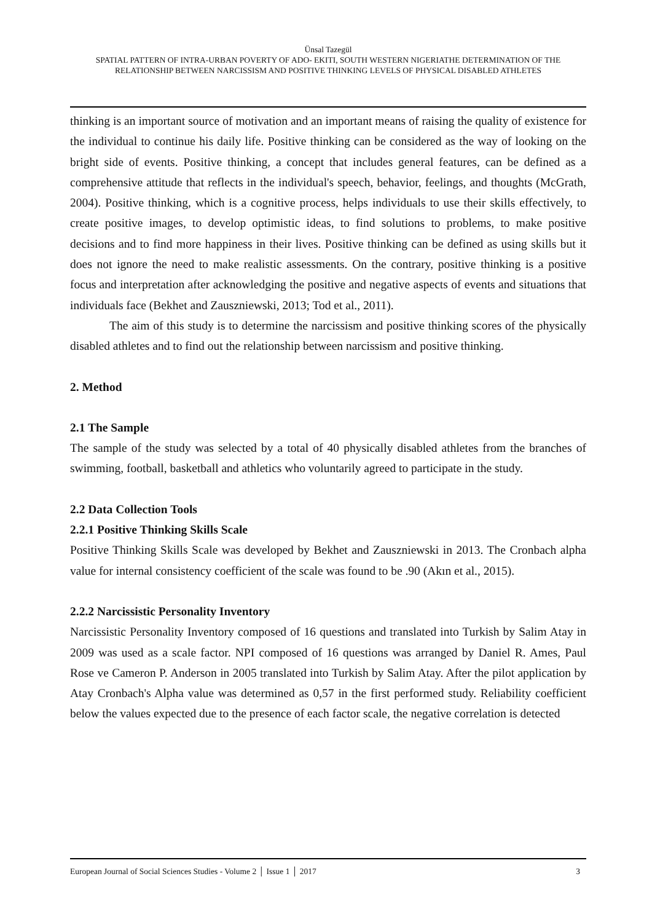Ünsal Tazegül
SPATIAL PATTERN OF INTRA-URBAN POVERTY OF ADO- EKITI, SOUTH WESTERN NIGERIATHE DETERMINATION OF THE RELATIONSHIP BETWEEN NARCISSISM AND POSITIVE THINKING LEVELS OF PHYSICAL DISABLED ATHLETES
thinking is an important source of motivation and an important means of raising the quality of existence for the individual to continue his daily life. Positive thinking can be considered as the way of looking on the bright side of events. Positive thinking, a concept that includes general features, can be defined as a comprehensive attitude that reflects in the individual's speech, behavior, feelings, and thoughts (McGrath, 2004). Positive thinking, which is a cognitive process, helps individuals to use their skills effectively, to create positive images, to develop optimistic ideas, to find solutions to problems, to make positive decisions and to find more happiness in their lives. Positive thinking can be defined as using skills but it does not ignore the need to make realistic assessments. On the contrary, positive thinking is a positive focus and interpretation after acknowledging the positive and negative aspects of events and situations that individuals face (Bekhet and Zauszniewski, 2013; Tod et al., 2011).
The aim of this study is to determine the narcissism and positive thinking scores of the physically disabled athletes and to find out the relationship between narcissism and positive thinking.
2. Method
2.1 The Sample
The sample of the study was selected by a total of 40 physically disabled athletes from the branches of swimming, football, basketball and athletics who voluntarily agreed to participate in the study.
2.2 Data Collection Tools
2.2.1 Positive Thinking Skills Scale
Positive Thinking Skills Scale was developed by Bekhet and Zauszniewski in 2013. The Cronbach alpha value for internal consistency coefficient of the scale was found to be .90 (Akın et al., 2015).
2.2.2 Narcissistic Personality Inventory
Narcissistic Personality Inventory composed of 16 questions and translated into Turkish by Salim Atay in 2009 was used as a scale factor. NPI composed of 16 questions was arranged by Daniel R. Ames, Paul Rose ve Cameron P. Anderson in 2005 translated into Turkish by Salim Atay. After the pilot application by Atay Cronbach's Alpha value was determined as 0,57 in the first performed study. Reliability coefficient below the values expected due to the presence of each factor scale, the negative correlation is detected
European Journal of Social Sciences Studies - Volume 2 │ Issue 1 │ 2017 3